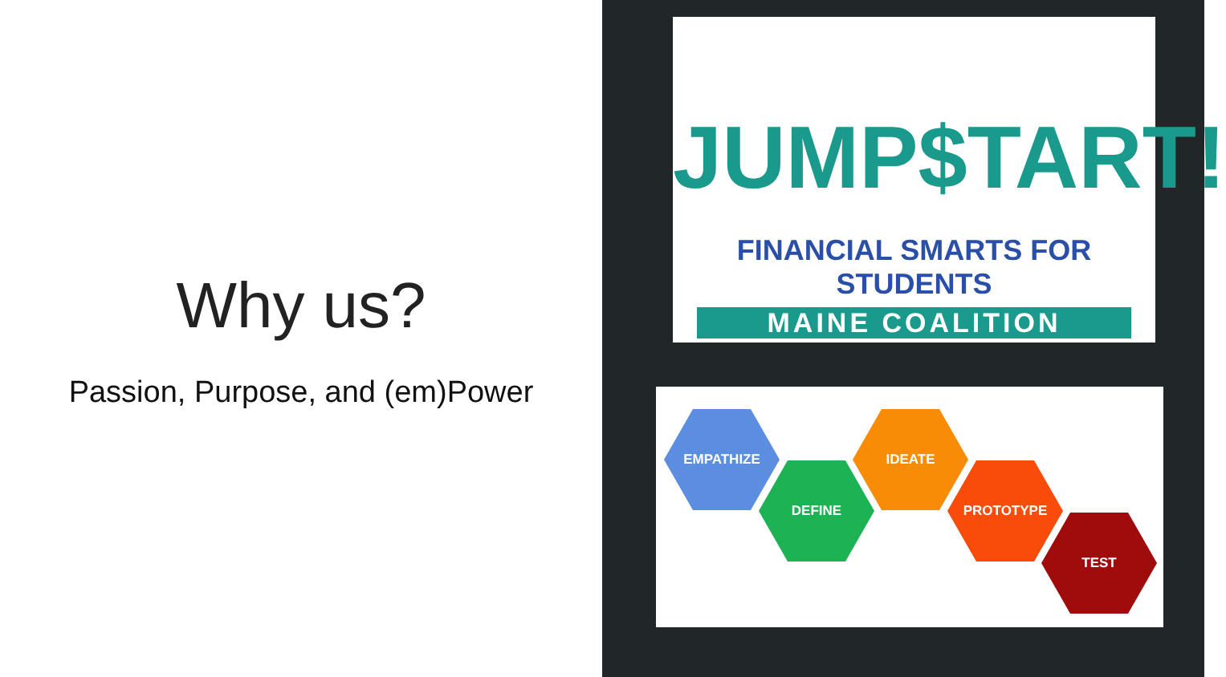Why us?
Passion, Purpose, and (em)Power
JUMP$TART!
FINANCIAL SMARTS FOR STUDENTS
MAINE COALITION
EMPATHIZE
DEFINE
IDEATE
PROTOTYPE
TEST